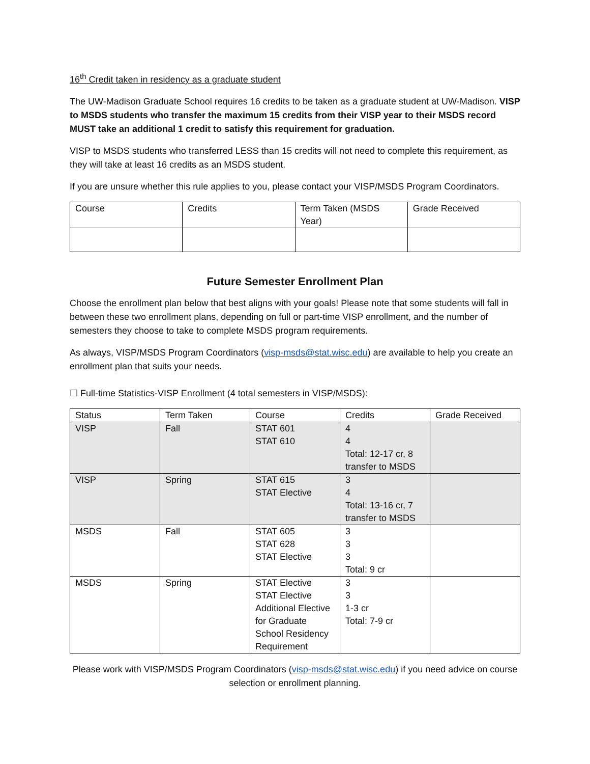16<sup>th</sup> Credit taken in residency as a graduate student
The UW-Madison Graduate School requires 16 credits to be taken as a graduate student at UW-Madison. VISP to MSDS students who transfer the maximum 15 credits from their VISP year to their MSDS record MUST take an additional 1 credit to satisfy this requirement for graduation.
VISP to MSDS students who transferred LESS than 15 credits will not need to complete this requirement, as they will take at least 16 credits as an MSDS student.
If you are unsure whether this rule applies to you, please contact your VISP/MSDS Program Coordinators.
| Course | Credits | Term Taken (MSDS Year) | Grade Received |
| --- | --- | --- | --- |
Future Semester Enrollment Plan
Choose the enrollment plan below that best aligns with your goals! Please note that some students will fall in between these two enrollment plans, depending on full or part-time VISP enrollment, and the number of semesters they choose to take to complete MSDS program requirements.
As always, VISP/MSDS Program Coordinators (visp-msds@stat.wisc.edu) are available to help you create an enrollment plan that suits your needs.
☐ Full-time Statistics-VISP Enrollment (4 total semesters in VISP/MSDS):
| Status | Term Taken | Course | Credits | Grade Received |
| --- | --- | --- | --- | --- |
| VISP | Fall | STAT 601 STAT 610 | 4 4 Total: 12-17 cr, 8 transfer to MSDS | |
| VISP | Spring | STAT 615 STAT Elective | 3 4 Total: 13-16 cr, 7 transfer to MSDS | |
| MSDS | Fall | STAT 605 STAT 628 STAT Elective | 3 3 3 Total: 9 cr | |
| MSDS | Spring | STAT Elective STAT Elective Additional Elective for Graduate School Residency Requirement | 3 3 1-3 cr Total: 7-9 cr | |
Please work with VISP/MSDS Program Coordinators (visp-msds@stat.wisc.edu) if you need advice on course selection or enrollment planning.